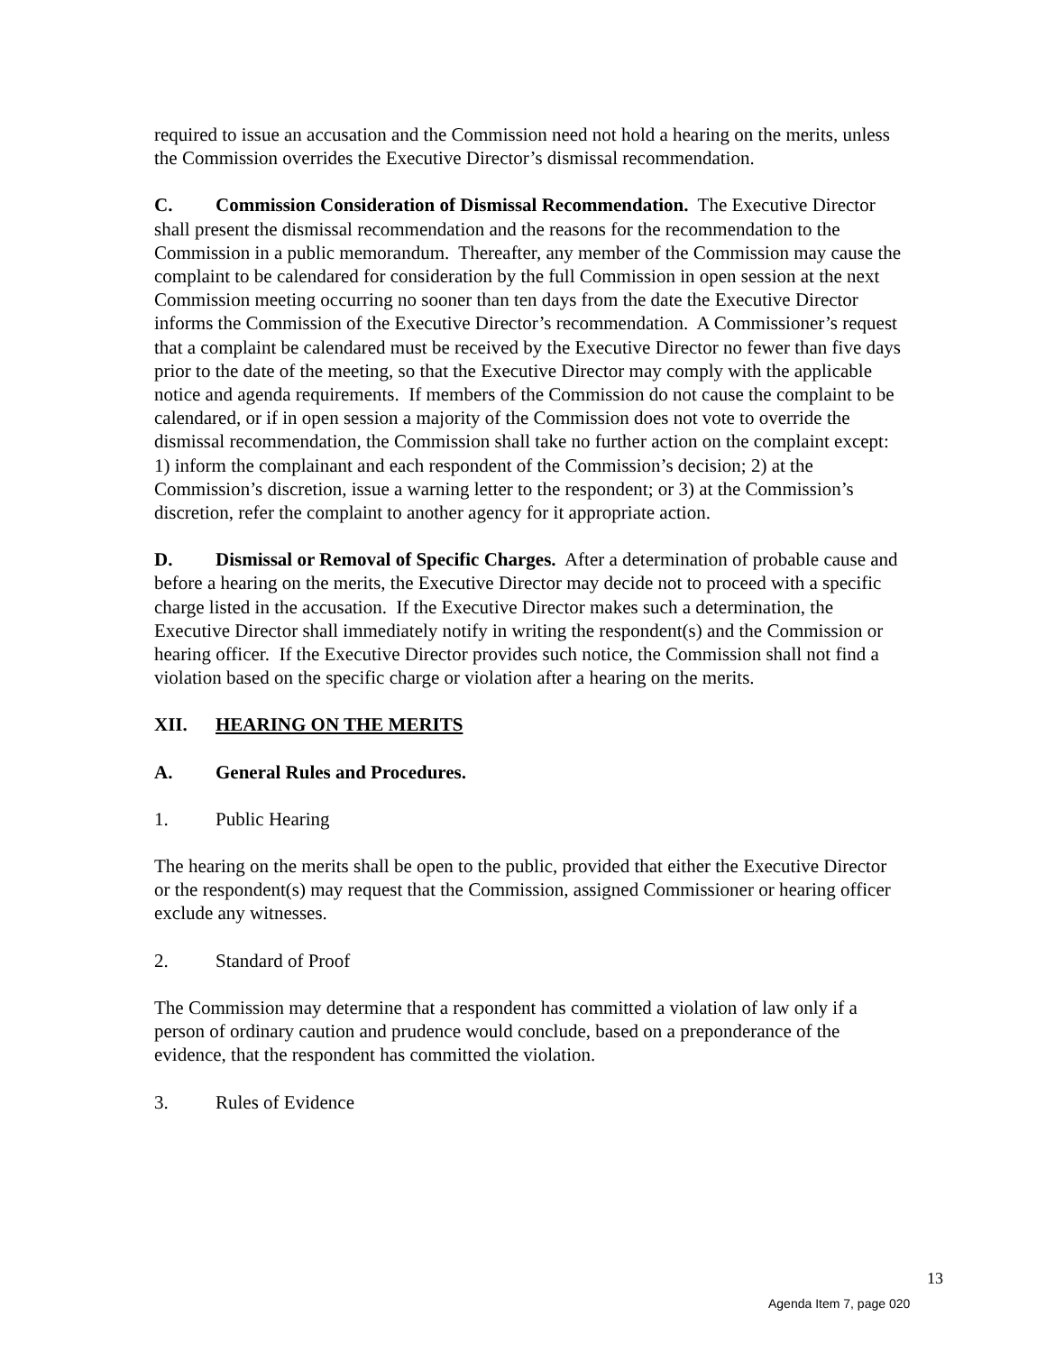required to issue an accusation and the Commission need not hold a hearing on the merits, unless the Commission overrides the Executive Director’s dismissal recommendation.
C. Commission Consideration of Dismissal Recommendation. The Executive Director shall present the dismissal recommendation and the reasons for the recommendation to the Commission in a public memorandum. Thereafter, any member of the Commission may cause the complaint to be calendared for consideration by the full Commission in open session at the next Commission meeting occurring no sooner than ten days from the date the Executive Director informs the Commission of the Executive Director’s recommendation. A Commissioner’s request that a complaint be calendared must be received by the Executive Director no fewer than five days prior to the date of the meeting, so that the Executive Director may comply with the applicable notice and agenda requirements. If members of the Commission do not cause the complaint to be calendared, or if in open session a majority of the Commission does not vote to override the dismissal recommendation, the Commission shall take no further action on the complaint except: 1) inform the complainant and each respondent of the Commission’s decision; 2) at the Commission’s discretion, issue a warning letter to the respondent; or 3) at the Commission’s discretion, refer the complaint to another agency for it appropriate action.
D. Dismissal or Removal of Specific Charges. After a determination of probable cause and before a hearing on the merits, the Executive Director may decide not to proceed with a specific charge listed in the accusation. If the Executive Director makes such a determination, the Executive Director shall immediately notify in writing the respondent(s) and the Commission or hearing officer. If the Executive Director provides such notice, the Commission shall not find a violation based on the specific charge or violation after a hearing on the merits.
XII. HEARING ON THE MERITS
A. General Rules and Procedures.
1. Public Hearing
The hearing on the merits shall be open to the public, provided that either the Executive Director or the respondent(s) may request that the Commission, assigned Commissioner or hearing officer exclude any witnesses.
2. Standard of Proof
The Commission may determine that a respondent has committed a violation of law only if a person of ordinary caution and prudence would conclude, based on a preponderance of the evidence, that the respondent has committed the violation.
3. Rules of Evidence
13
Agenda Item 7, page 020